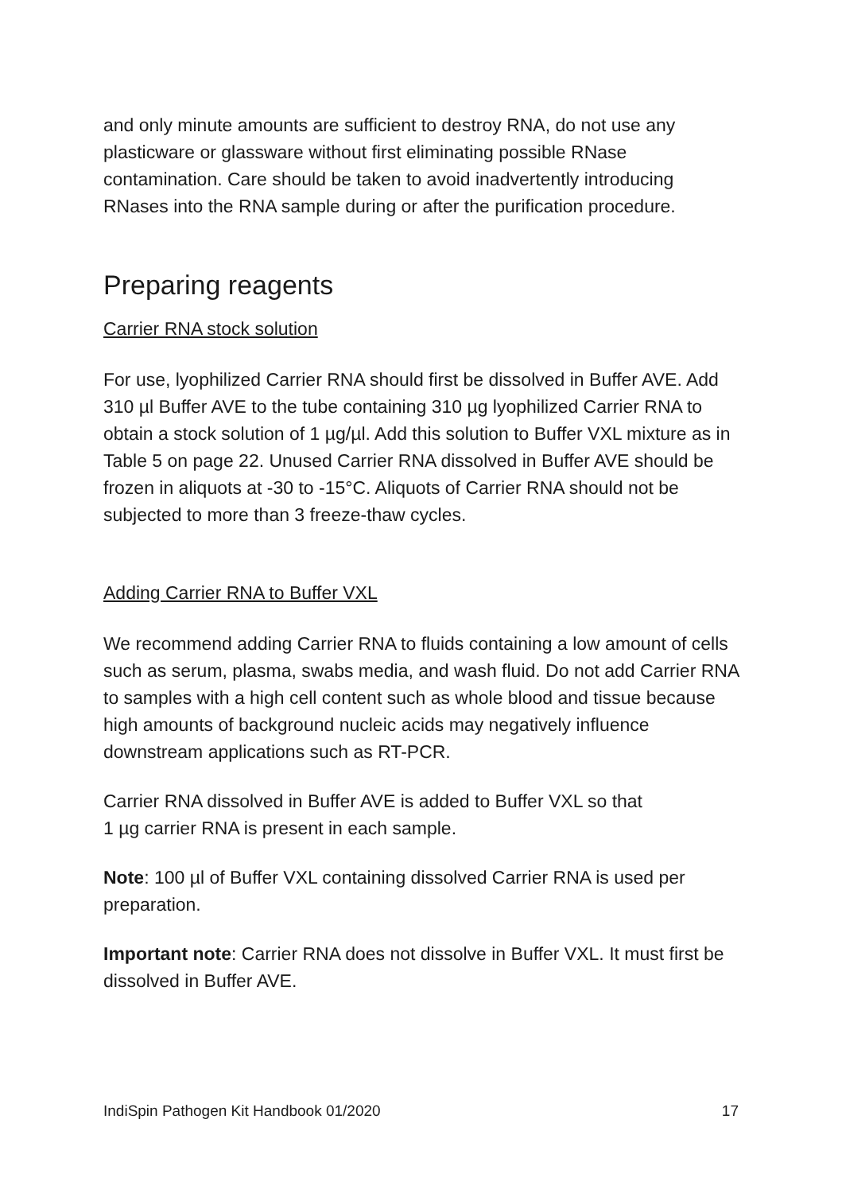and only minute amounts are sufficient to destroy RNA, do not use any plasticware or glassware without first eliminating possible RNase contamination. Care should be taken to avoid inadvertently introducing RNases into the RNA sample during or after the purification procedure.
Preparing reagents
Carrier RNA stock solution
For use, lyophilized Carrier RNA should first be dissolved in Buffer AVE. Add 310 µl Buffer AVE to the tube containing 310 µg lyophilized Carrier RNA to obtain a stock solution of 1 µg/µl. Add this solution to Buffer VXL mixture as in Table 5 on page 22. Unused Carrier RNA dissolved in Buffer AVE should be frozen in aliquots at -30 to -15°C. Aliquots of Carrier RNA should not be subjected to more than 3 freeze-thaw cycles.
Adding Carrier RNA to Buffer VXL
We recommend adding Carrier RNA to fluids containing a low amount of cells such as serum, plasma, swabs media, and wash fluid. Do not add Carrier RNA to samples with a high cell content such as whole blood and tissue because high amounts of background nucleic acids may negatively influence downstream applications such as RT-PCR.
Carrier RNA dissolved in Buffer AVE is added to Buffer VXL so that
1 µg carrier RNA is present in each sample.
Note: 100 µl of Buffer VXL containing dissolved Carrier RNA is used per preparation.
Important note: Carrier RNA does not dissolve in Buffer VXL. It must first be dissolved in Buffer AVE.
IndiSpin Pathogen Kit Handbook 01/2020 17